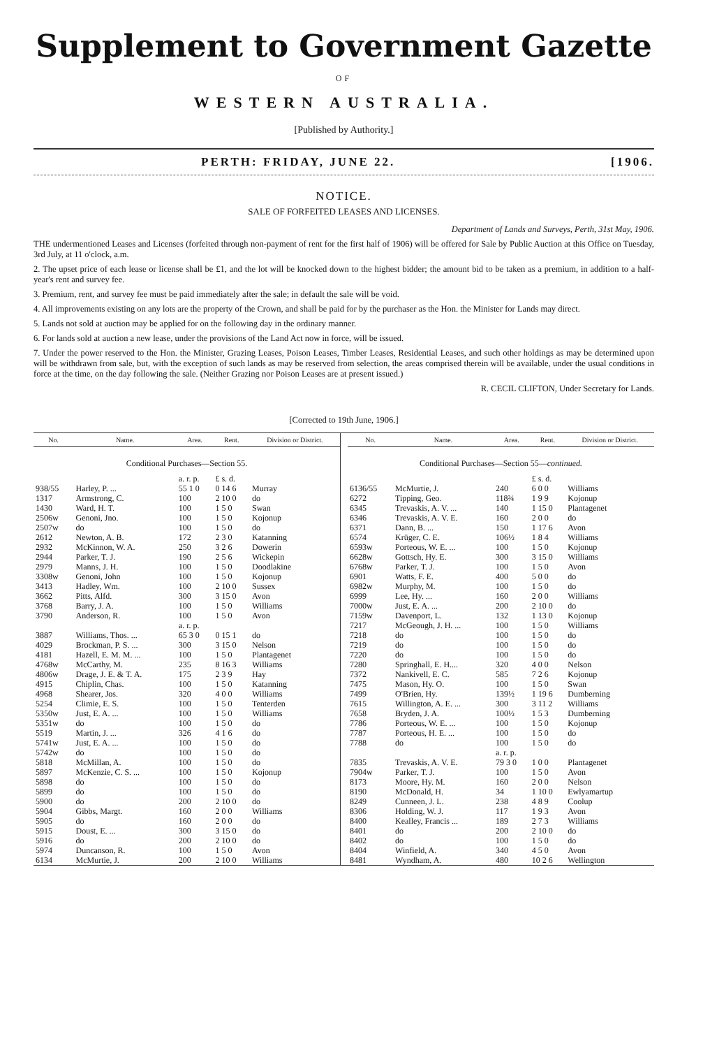Supplement to Government Gazette
OF
WESTERN AUSTRALIA.
[Published by Authority.]
PERTH: FRIDAY, JUNE 22. [1906.
NOTICE.
SALE OF FORFEITED LEASES AND LICENSES.
Department of Lands and Surveys, Perth, 31st May, 1906.
THE undermentioned Leases and Licenses (forfeited through non-payment of rent for the first half of 1906) will be offered for Sale by Public Auction at this Office on Tuesday, 3rd July, at 11 o'clock, a.m.
2. The upset price of each lease or license shall be £1, and the lot will be knocked down to the highest bidder; the amount bid to be taken as a premium, in addition to a half-year's rent and survey fee.
3. Premium, rent, and survey fee must be paid immediately after the sale; in default the sale will be void.
4. All improvements existing on any lots are the property of the Crown, and shall be paid for by the purchaser as the Hon. the Minister for Lands may direct.
5. Lands not sold at auction may be applied for on the following day in the ordinary manner.
6. For lands sold at auction a new lease, under the provisions of the Land Act now in force, will be issued.
7. Under the power reserved to the Hon. the Minister, Grazing Leases, Poison Leases, Timber Leases, Residential Leases, and such other holdings as may be determined upon will be withdrawn from sale, but, with the exception of such lands as may be reserved from selection, the areas comprised therein will be available, under the usual conditions in force at the time, on the day following the sale. (Neither Grazing nor Poison Leases are at present issued.)
R. CECIL CLIFTON, Under Secretary for Lands.
[Corrected to 19th June, 1906.]
| No. | Name. | Area. | Rent. | Division or District. |
| --- | --- | --- | --- | --- |
| Conditional Purchases—Section 55. | | | | |
| | | a. r. p. | £ s. d. | |
| 938/55 | Harley, P. ... | 55 1 0 | 0 14 6 | Murray |
| 1317 | Armstrong, C. | 100 | 2 10 0 | do |
| 1430 | Ward, H. T. | 100 | 1 5 0 | Swan |
| 2506w | Genoni, Jno. | 100 | 1 5 0 | Kojonup |
| 2507w | do | 100 | 1 5 0 | do |
| 2612 | Newton, A. B. | 172 | 2 3 0 | Katanning |
| 2932 | McKinnon, W. A. | 250 | 3 2 6 | Dowerin |
| 2944 | Parker, T. J. | 190 | 2 5 6 | Wickepin |
| 2979 | Manns, J. H. | 100 | 1 5 0 | Doodlakine |
| 3308w | Genoni, John | 100 | 1 5 0 | Kojonup |
| 3413 | Hadley, Wm. | 100 | 2 10 0 | Sussex |
| 3662 | Pitts, Alfd. | 300 | 3 15 0 | Avon |
| 3768 | Barry, J. A. | 100 | 1 5 0 | Williams |
| 3790 | Anderson, R. | 100 | 1 5 0 | Avon |
| | | a. r. p. | | |
| 3887 | Williams, Thos. ... | 65 3 0 | 0 15 1 | do |
| 4029 | Brockman, P. S. ... | 300 | 3 15 0 | Nelson |
| 4181 | Hazell, E. M. M. ... | 100 | 1 5 0 | Plantagenet |
| 4768w | McCarthy, M. | 235 | 8 16 3 | Williams |
| 4806w | Drage, J. E. & T. A. | 175 | 2 3 9 | Hay |
| 4915 | Chiplin, Chas. | 100 | 1 5 0 | Katanning |
| 4968 | Shearer, Jos. | 320 | 4 0 0 | Williams |
| 5254 | Climie, E. S. | 100 | 1 5 0 | Tenterden |
| 5350w | Just, E. A. ... | 100 | 1 5 0 | Williams |
| 5351w | do | 100 | 1 5 0 | do |
| 5519 | Martin, J. ... | 326 | 4 1 6 | do |
| 5741w | Just, E. A. ... | 100 | 1 5 0 | do |
| 5742w | do | 100 | 1 5 0 | do |
| 5818 | McMillan, A. | 100 | 1 5 0 | do |
| 5897 | McKenzie, C. S. ... | 100 | 1 5 0 | Kojonup |
| 5898 | do | 100 | 1 5 0 | do |
| 5899 | do | 100 | 1 5 0 | do |
| 5900 | do | 200 | 2 10 0 | do |
| 5904 | Gibbs, Margt. | 160 | 2 0 0 | Williams |
| 5905 | do | 160 | 2 0 0 | do |
| 5915 | Doust, E. ... | 300 | 3 15 0 | do |
| 5916 | do | 200 | 2 10 0 | do |
| 5974 | Duncanson, R. | 100 | 1 5 0 | Avon |
| 6134 | McMurtie, J. | 200 | 2 10 0 | Williams |
| No. | Name. | Area. | Rent. | Division or District. |
| --- | --- | --- | --- | --- |
| Conditional Purchases—Section 55— continued. | | | | |
| | | | £ s. d. | |
| 6136/55 | McMurtie, J. | 240 | 6 0 0 | Williams |
| 6272 | Tipping, Geo. | 118¾ | 1 9 9 | Kojonup |
| 6345 | Trevaskis, A. V. ... | 140 | 1 15 0 | Plantagenet |
| 6346 | Trevaskis, A. V. E. | 160 | 2 0 0 | do |
| 6371 | Dann, B. ... | 150 | 1 17 6 | Avon |
| 6574 | Krüger, C. E. | 106½ | 1 8 4 | Williams |
| 6593w | Porteous, W. E. ... | 100 | 1 5 0 | Kojonup |
| 6628w | Gottsch, Hy. E. | 300 | 3 15 0 | Williams |
| 6768w | Parker, T. J. | 100 | 1 5 0 | Avon |
| 6901 | Watts, F. E. | 400 | 5 0 0 | do |
| 6982w | Murphy, M. | 100 | 1 5 0 | do |
| 6999 | Lee, Hy. ... | 160 | 2 0 0 | Williams |
| 7000w | Just, E. A. ... | 200 | 2 10 0 | do |
| 7159w | Davenport, L. | 132 | 1 13 0 | Kojonup |
| 7217 | McGeough, J. H. ... | 100 | 1 5 0 | Williams |
| 7218 | do | 100 | 1 5 0 | do |
| 7219 | do | 100 | 1 5 0 | do |
| 7220 | do | 100 | 1 5 0 | do |
| 7280 | Springhall, E. H.... | 320 | 4 0 0 | Nelson |
| 7372 | Nankivell, E. C. | 585 | 7 2 6 | Kojonup |
| 7475 | Mason, Hy. O. | 100 | 1 5 0 | Swan |
| 7499 | O'Brien, Hy. | 139½ | 1 19 6 | Dumberning |
| 7615 | Willington, A. E. ... | 300 | 3 11 2 | Williams |
| 7658 | Bryden, J. A. | 100½ | 1 5 3 | Dumberning |
| 7786 | Porteous, W. E. ... | 100 | 1 5 0 | Kojonup |
| 7787 | Porteous, H. E. ... | 100 | 1 5 0 | do |
| 7788 | do | 100 | 1 5 0 | do |
| | | a. r. p. | | |
| 7835 | Trevaskis, A. V. E. | 79 3 0 | 1 0 0 | Plantagenet |
| 7904w | Parker, T. J. | 100 | 1 5 0 | Avon |
| 8173 | Moore, Hy. M. | 160 | 2 0 0 | Nelson |
| 8190 | McDonald, H. | 34 | 1 10 0 | Ewlyamartup |
| 8249 | Cunneen, J. L. | 238 | 4 8 9 | Coolup |
| 8306 | Holding, W. J. | 117 | 1 9 3 | Avon |
| 8400 | Kealley, Francis ... | 189 | 2 7 3 | Williams |
| 8401 | do | 200 | 2 10 0 | do |
| 8402 | do | 100 | 1 5 0 | do |
| 8404 | Winfield, A. | 340 | 4 5 0 | Avon |
| 8481 | Wyndham, A. | 480 | 10 2 6 | Wellington |